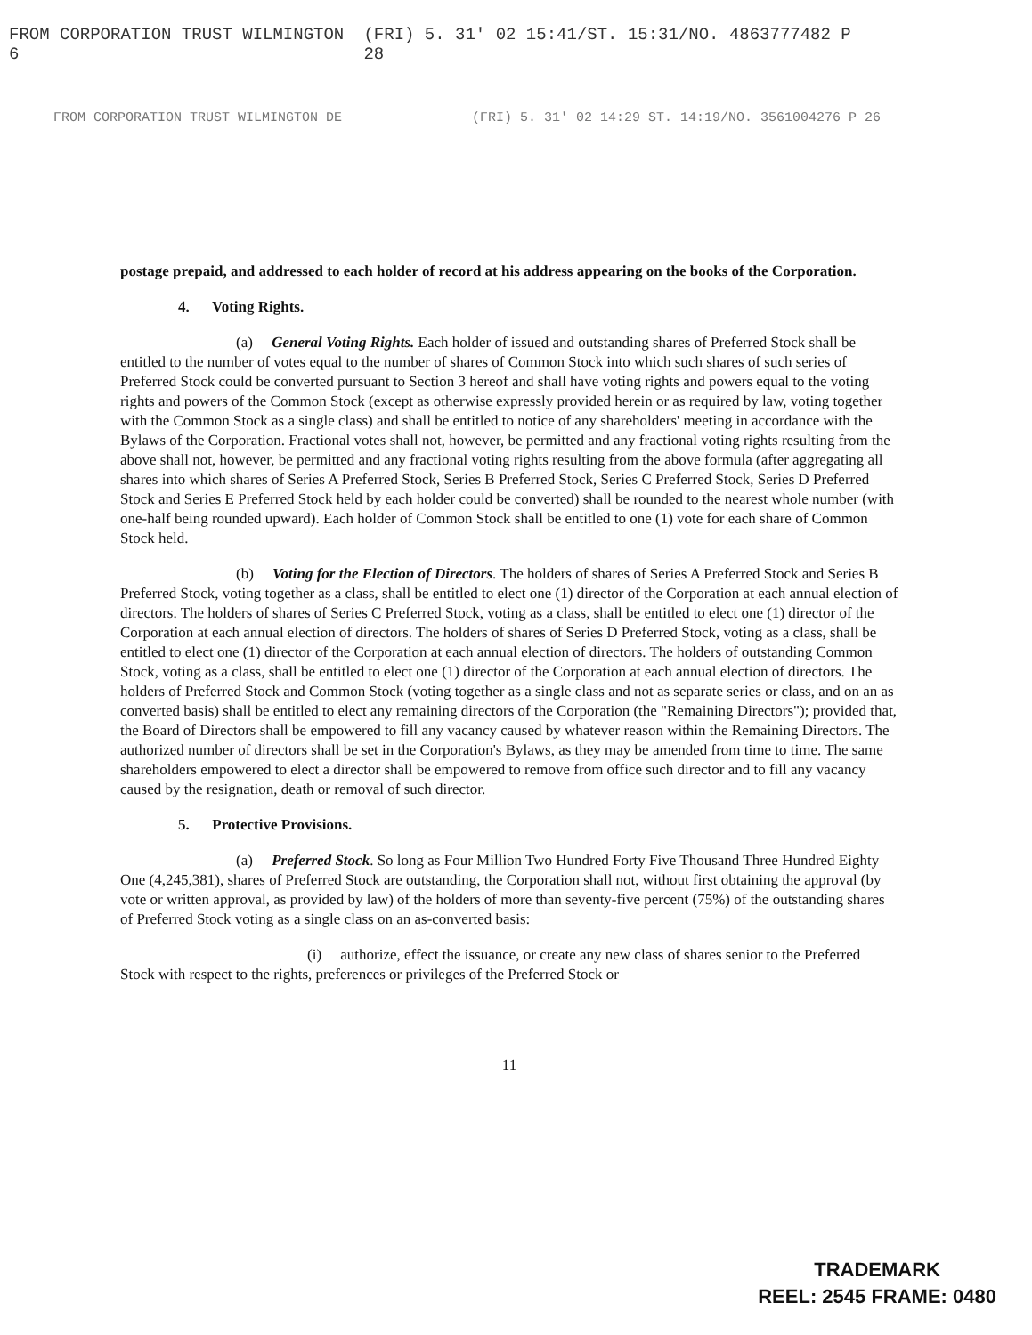FROM CORPORATION TRUST WILMINGTON 6 (FRI) 5. 31' 02 15:41/ST. 15:31/NO. 4863777482 P 28
FROM CORPORATION TRUST WILMINGTON DE (FRI) 5. 31' 02 14:29 ST. 14:19/NO. 3561004276 P 26
postage prepaid, and addressed to each holder of record at his address appearing on the books of the Corporation.
4. Voting Rights.
(a) General Voting Rights. Each holder of issued and outstanding shares of Preferred Stock shall be entitled to the number of votes equal to the number of shares of Common Stock into which such shares of such series of Preferred Stock could be converted pursuant to Section 3 hereof and shall have voting rights and powers equal to the voting rights and powers of the Common Stock (except as otherwise expressly provided herein or as required by law, voting together with the Common Stock as a single class) and shall be entitled to notice of any shareholders' meeting in accordance with the Bylaws of the Corporation. Fractional votes shall not, however, be permitted and any fractional voting rights resulting from the above shall not, however, be permitted and any fractional voting rights resulting from the above formula (after aggregating all shares into which shares of Series A Preferred Stock, Series B Preferred Stock, Series C Preferred Stock, Series D Preferred Stock and Series E Preferred Stock held by each holder could be converted) shall be rounded to the nearest whole number (with one-half being rounded upward). Each holder of Common Stock shall be entitled to one (1) vote for each share of Common Stock held.
(b) Voting for the Election of Directors. The holders of shares of Series A Preferred Stock and Series B Preferred Stock, voting together as a class, shall be entitled to elect one (1) director of the Corporation at each annual election of directors. The holders of shares of Series C Preferred Stock, voting as a class, shall be entitled to elect one (1) director of the Corporation at each annual election of directors. The holders of shares of Series D Preferred Stock, voting as a class, shall be entitled to elect one (1) director of the Corporation at each annual election of directors. The holders of outstanding Common Stock, voting as a class, shall be entitled to elect one (1) director of the Corporation at each annual election of directors. The holders of Preferred Stock and Common Stock (voting together as a single class and not as separate series or class, and on an as converted basis) shall be entitled to elect any remaining directors of the Corporation (the "Remaining Directors"); provided that, the Board of Directors shall be empowered to fill any vacancy caused by whatever reason within the Remaining Directors. The authorized number of directors shall be set in the Corporation's Bylaws, as they may be amended from time to time. The same shareholders empowered to elect a director shall be empowered to remove from office such director and to fill any vacancy caused by the resignation, death or removal of such director.
5. Protective Provisions.
(a) Preferred Stock. So long as Four Million Two Hundred Forty Five Thousand Three Hundred Eighty One (4,245,381), shares of Preferred Stock are outstanding, the Corporation shall not, without first obtaining the approval (by vote or written approval, as provided by law) of the holders of more than seventy-five percent (75%) of the outstanding shares of Preferred Stock voting as a single class on an as-converted basis:
(i) authorize, effect the issuance, or create any new class of shares senior to the Preferred Stock with respect to the rights, preferences or privileges of the Preferred Stock or
11
TRADEMARK
REEL: 2545 FRAME: 0480